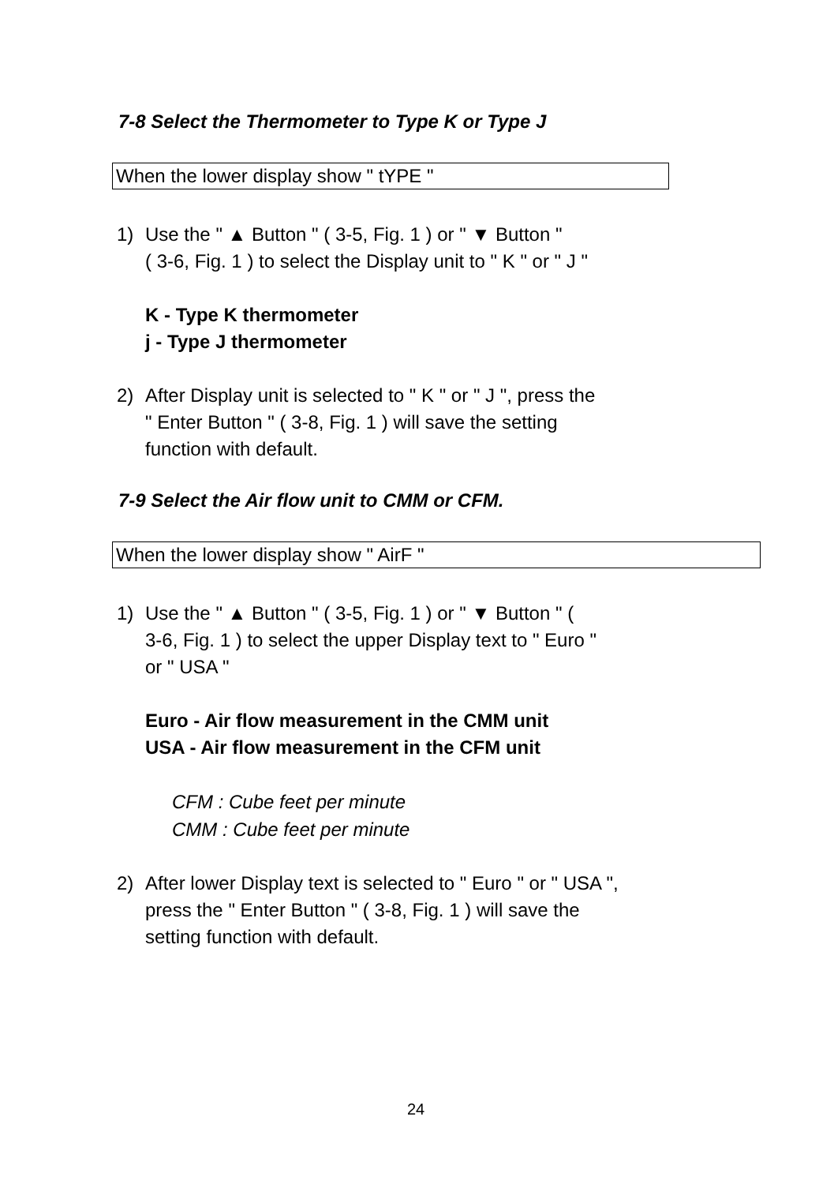7-8 Select the Thermometer to Type K or Type J
When the lower display show " tYPE "
1) Use the " ▲ Button " ( 3-5, Fig. 1 ) or " ▼ Button "
( 3-6, Fig. 1 ) to select the Display unit to " K " or " J "
K - Type K thermometer
j - Type J thermometer
2) After Display unit is selected to " K " or " J ", press the
" Enter Button " ( 3-8, Fig. 1 ) will save the setting
function with default.
7-9 Select the Air flow unit to CMM or CFM.
When the lower display show " AirF "
1) Use the " ▲ Button " ( 3-5, Fig. 1 ) or " ▼ Button " (
3-6, Fig. 1 ) to select the upper Display text to " Euro "
or " USA "
Euro - Air flow measurement in the CMM unit
USA - Air flow measurement in the CFM unit
CFM : Cube feet per minute
CMM : Cube feet per minute
2) After lower Display text is selected to " Euro " or " USA ",
press the " Enter Button " ( 3-8, Fig. 1 ) will save the
setting function with default.
24